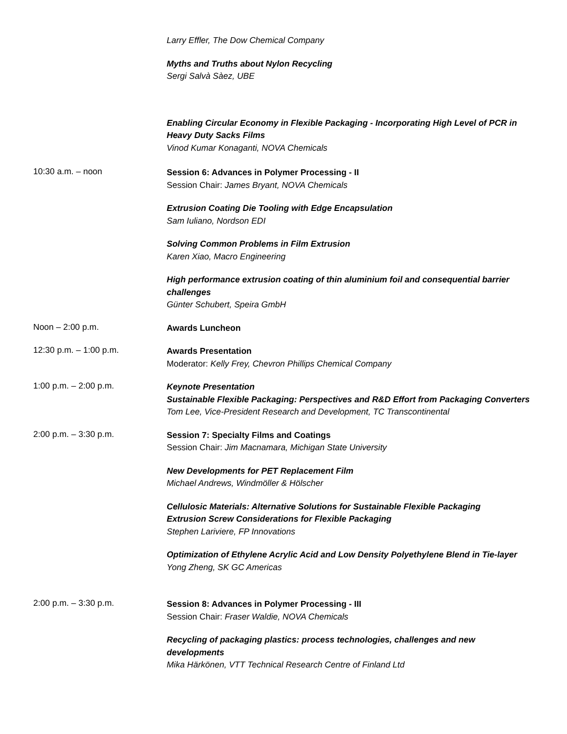Larry Effler, The Dow Chemical Company
Myths and Truths about Nylon Recycling
Sergi Salvà Sàez, UBE
Enabling Circular Economy in Flexible Packaging - Incorporating High Level of PCR in Heavy Duty Sacks Films
Vinod Kumar Konaganti, NOVA Chemicals
10:30 a.m. – noon
Session 6: Advances in Polymer Processing - II
Session Chair: James Bryant, NOVA Chemicals
Extrusion Coating Die Tooling with Edge Encapsulation
Sam Iuliano, Nordson EDI
Solving Common Problems in Film Extrusion
Karen Xiao, Macro Engineering
High performance extrusion coating of thin aluminium foil and consequential barrier challenges
Günter Schubert, Speira GmbH
Noon – 2:00 p.m.
Awards Luncheon
12:30 p.m. – 1:00 p.m.
Awards Presentation
Moderator: Kelly Frey, Chevron Phillips Chemical Company
1:00 p.m. – 2:00 p.m.
Keynote Presentation
Sustainable Flexible Packaging: Perspectives and R&D Effort from Packaging Converters
Tom Lee, Vice-President Research and Development, TC Transcontinental
2:00 p.m. – 3:30 p.m.
Session 7: Specialty Films and Coatings
Session Chair: Jim Macnamara, Michigan State University
New Developments for PET Replacement Film
Michael Andrews, Windmöller & Hölscher
Cellulosic Materials: Alternative Solutions for Sustainable Flexible Packaging
Extrusion Screw Considerations for Flexible Packaging
Stephen Lariviere, FP Innovations
Optimization of Ethylene Acrylic Acid and Low Density Polyethylene Blend in Tie-layer
Yong Zheng, SK GC Americas
2:00 p.m. – 3:30 p.m.
Session 8: Advances in Polymer Processing - III
Session Chair: Fraser Waldie, NOVA Chemicals
Recycling of packaging plastics: process technologies, challenges and new developments
Mika Härkönen, VTT Technical Research Centre of Finland Ltd